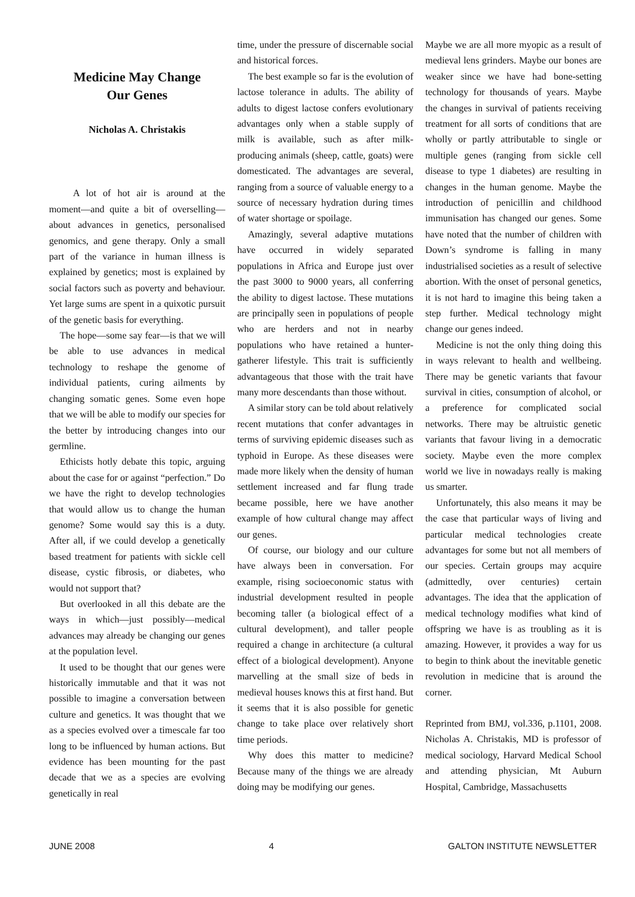Medicine May Change
Our Genes
Nicholas A. Christakis
A lot of hot air is around at the moment—and quite a bit of overselling—about advances in genetics, personalised genomics, and gene therapy. Only a small part of the variance in human illness is explained by genetics; most is explained by social factors such as poverty and behaviour. Yet large sums are spent in a quixotic pursuit of the genetic basis for everything.
The hope—some say fear—is that we will be able to use advances in medical technology to reshape the genome of individual patients, curing ailments by changing somatic genes. Some even hope that we will be able to modify our species for the better by introducing changes into our germline.
Ethicists hotly debate this topic, arguing about the case for or against “perfection.” Do we have the right to develop technologies that would allow us to change the human genome? Some would say this is a duty. After all, if we could develop a genetically based treatment for patients with sickle cell disease, cystic fibrosis, or diabetes, who would not support that?
But overlooked in all this debate are the ways in which—just possibly—medical advances may already be changing our genes at the population level.
It used to be thought that our genes were historically immutable and that it was not possible to imagine a conversation between culture and genetics. It was thought that we as a species evolved over a timescale far too long to be influenced by human actions. But evidence has been mounting for the past decade that we as a species are evolving genetically in real
time, under the pressure of discernable social and historical forces.
The best example so far is the evolution of lactose tolerance in adults. The ability of adults to digest lactose confers evolutionary advantages only when a stable supply of milk is available, such as after milk-producing animals (sheep, cattle, goats) were domesticated. The advantages are several, ranging from a source of valuable energy to a source of necessary hydration during times of water shortage or spoilage.
Amazingly, several adaptive mutations have occurred in widely separated populations in Africa and Europe just over the past 3000 to 9000 years, all conferring the ability to digest lactose. These mutations are principally seen in populations of people who are herders and not in nearby populations who have retained a hunter-gatherer lifestyle. This trait is sufficiently advantageous that those with the trait have many more descendants than those without.
A similar story can be told about relatively recent mutations that confer advantages in terms of surviving epidemic diseases such as typhoid in Europe. As these diseases were made more likely when the density of human settlement increased and far flung trade became possible, here we have another example of how cultural change may affect our genes.
Of course, our biology and our culture have always been in conversation. For example, rising socioeconomic status with industrial development resulted in people becoming taller (a biological effect of a cultural development), and taller people required a change in architecture (a cultural effect of a biological development). Anyone marvelling at the small size of beds in medieval houses knows this at first hand. But it seems that it is also possible for genetic change to take place over relatively short time periods.
Why does this matter to medicine? Because many of the things we are already doing may be modifying our genes.
Maybe we are all more myopic as a result of medieval lens grinders. Maybe our bones are weaker since we have had bone-setting technology for thousands of years. Maybe the changes in survival of patients receiving treatment for all sorts of conditions that are wholly or partly attributable to single or multiple genes (ranging from sickle cell disease to type 1 diabetes) are resulting in changes in the human genome. Maybe the introduction of penicillin and childhood immunisation has changed our genes. Some have noted that the number of children with Down’s syndrome is falling in many industrialised societies as a result of selective abortion. With the onset of personal genetics, it is not hard to imagine this being taken a step further. Medical technology might change our genes indeed.
Medicine is not the only thing doing this in ways relevant to health and wellbeing. There may be genetic variants that favour survival in cities, consumption of alcohol, or a preference for complicated social networks. There may be altruistic genetic variants that favour living in a democratic society. Maybe even the more complex world we live in nowadays really is making us smarter.
Unfortunately, this also means it may be the case that particular ways of living and particular medical technologies create advantages for some but not all members of our species. Certain groups may acquire (admittedly, over centuries) certain advantages. The idea that the application of medical technology modifies what kind of offspring we have is as troubling as it is amazing. However, it provides a way for us to begin to think about the inevitable genetic revolution in medicine that is around the corner.
Reprinted from BMJ, vol.336, p.1101, 2008. Nicholas A. Christakis, MD is professor of medical sociology, Harvard Medical School and attending physician, Mt Auburn Hospital, Cambridge, Massachusetts
JUNE 2008 4 GALTON INSTITUTE NEWSLETTER